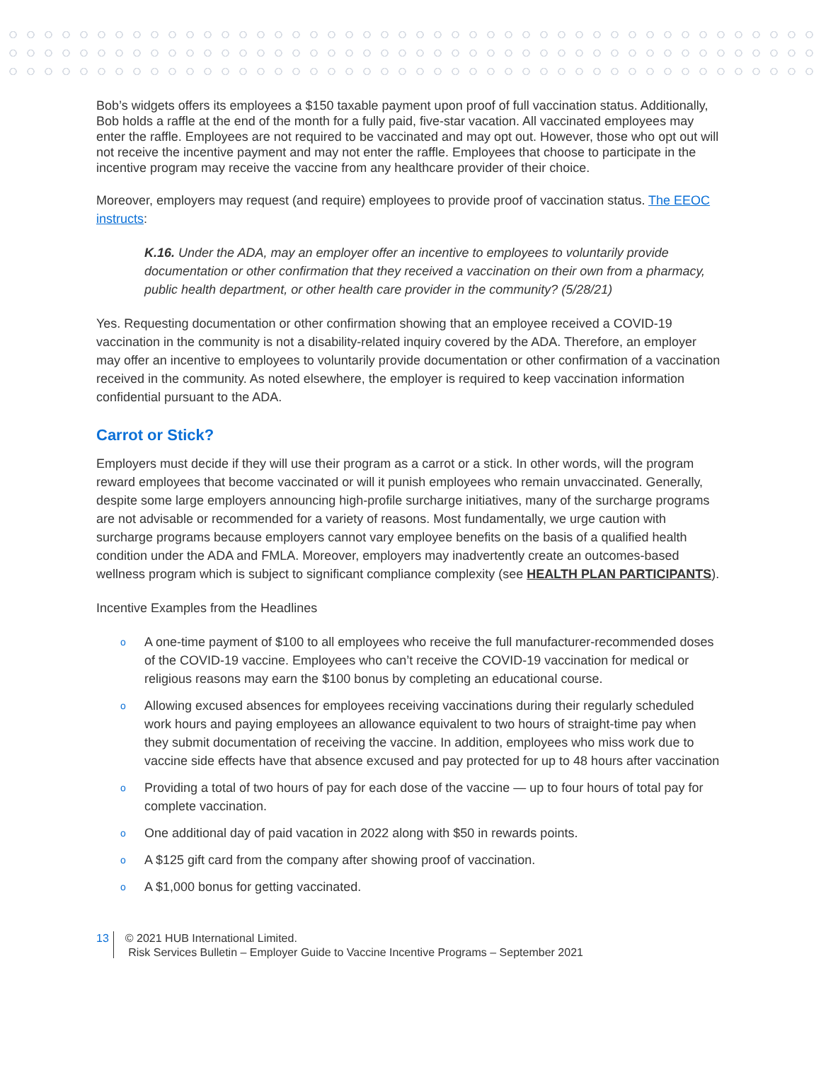Bob’s widgets offers its employees a $150 taxable payment upon proof of full vaccination status. Additionally, Bob holds a raffle at the end of the month for a fully paid, five-star vacation. All vaccinated employees may enter the raffle. Employees are not required to be vaccinated and may opt out. However, those who opt out will not receive the incentive payment and may not enter the raffle. Employees that choose to participate in the incentive program may receive the vaccine from any healthcare provider of their choice.
Moreover, employers may request (and require) employees to provide proof of vaccination status. The EEOC instructs:
K.16. Under the ADA, may an employer offer an incentive to employees to voluntarily provide documentation or other confirmation that they received a vaccination on their own from a pharmacy, public health department, or other health care provider in the community? (5/28/21)
Yes. Requesting documentation or other confirmation showing that an employee received a COVID-19 vaccination in the community is not a disability-related inquiry covered by the ADA. Therefore, an employer may offer an incentive to employees to voluntarily provide documentation or other confirmation of a vaccination received in the community. As noted elsewhere, the employer is required to keep vaccination information confidential pursuant to the ADA.
Carrot or Stick?
Employers must decide if they will use their program as a carrot or a stick. In other words, will the program reward employees that become vaccinated or will it punish employees who remain unvaccinated. Generally, despite some large employers announcing high-profile surcharge initiatives, many of the surcharge programs are not advisable or recommended for a variety of reasons. Most fundamentally, we urge caution with surcharge programs because employers cannot vary employee benefits on the basis of a qualified health condition under the ADA and FMLA. Moreover, employers may inadvertently create an outcomes-based wellness program which is subject to significant compliance complexity (see HEALTH PLAN PARTICIPANTS).
Incentive Examples from the Headlines
o A one-time payment of $100 to all employees who receive the full manufacturer-recommended doses of the COVID-19 vaccine. Employees who can’t receive the COVID-19 vaccination for medical or religious reasons may earn the $100 bonus by completing an educational course.
o Allowing excused absences for employees receiving vaccinations during their regularly scheduled work hours and paying employees an allowance equivalent to two hours of straight-time pay when they submit documentation of receiving the vaccine. In addition, employees who miss work due to vaccine side effects have that absence excused and pay protected for up to 48 hours after vaccination
o Providing a total of two hours of pay for each dose of the vaccine — up to four hours of total pay for complete vaccination.
o One additional day of paid vacation in 2022 along with $50 in rewards points.
o A $125 gift card from the company after showing proof of vaccination.
o A $1,000 bonus for getting vaccinated.
13
© 2021 HUB International Limited.
Risk Services Bulletin – Employer Guide to Vaccine Incentive Programs – September 2021